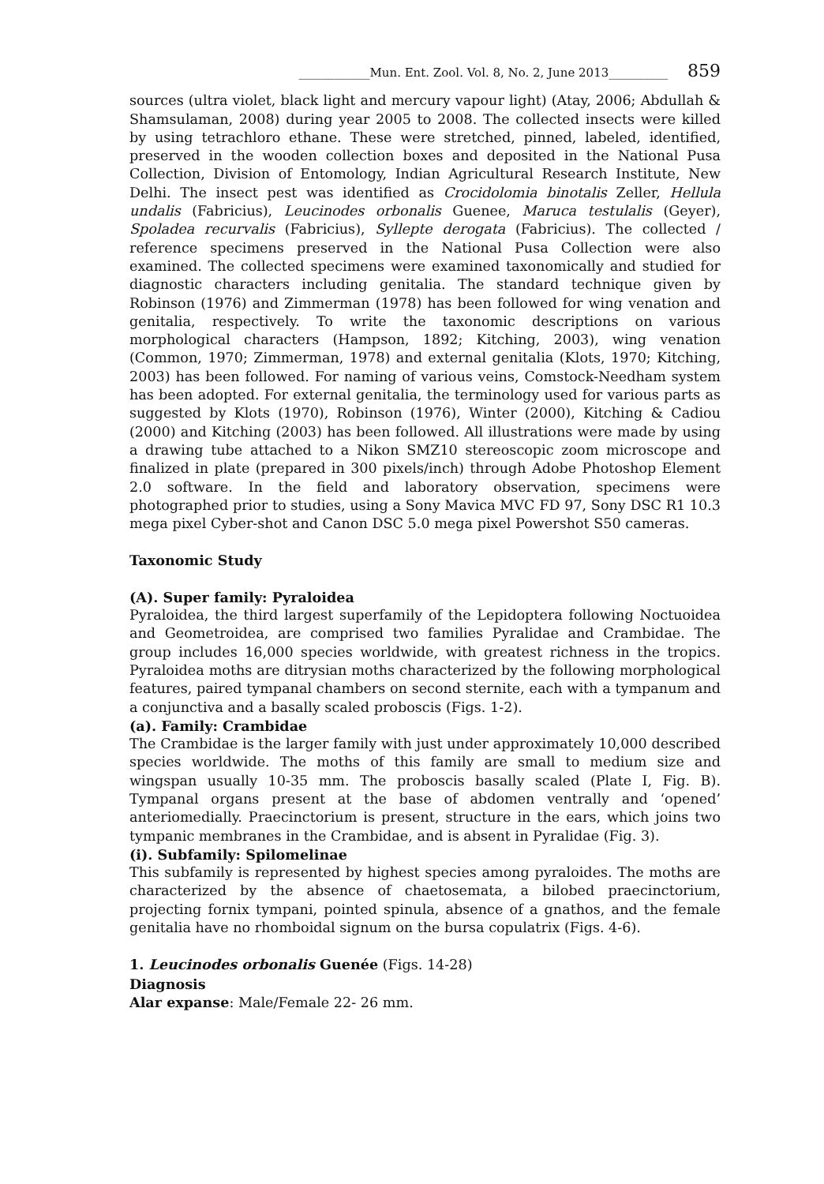____________Mun. Ent. Zool. Vol. 8, No. 2, June 2013__________ 859
sources (ultra violet, black light and mercury vapour light) (Atay, 2006; Abdullah & Shamsulaman, 2008) during year 2005 to 2008. The collected insects were killed by using tetrachloro ethane. These were stretched, pinned, labeled, identified, preserved in the wooden collection boxes and deposited in the National Pusa Collection, Division of Entomology, Indian Agricultural Research Institute, New Delhi. The insect pest was identified as Crocidolomia binotalis Zeller, Hellula undalis (Fabricius), Leucinodes orbonalis Guenee, Maruca testulalis (Geyer), Spoladea recurvalis (Fabricius), Syllepte derogata (Fabricius). The collected / reference specimens preserved in the National Pusa Collection were also examined. The collected specimens were examined taxonomically and studied for diagnostic characters including genitalia. The standard technique given by Robinson (1976) and Zimmerman (1978) has been followed for wing venation and genitalia, respectively. To write the taxonomic descriptions on various morphological characters (Hampson, 1892; Kitching, 2003), wing venation (Common, 1970; Zimmerman, 1978) and external genitalia (Klots, 1970; Kitching, 2003) has been followed. For naming of various veins, Comstock-Needham system has been adopted. For external genitalia, the terminology used for various parts as suggested by Klots (1970), Robinson (1976), Winter (2000), Kitching & Cadiou (2000) and Kitching (2003) has been followed. All illustrations were made by using a drawing tube attached to a Nikon SMZ10 stereoscopic zoom microscope and finalized in plate (prepared in 300 pixels/inch) through Adobe Photoshop Element 2.0 software. In the field and laboratory observation, specimens were photographed prior to studies, using a Sony Mavica MVC FD 97, Sony DSC R1 10.3 mega pixel Cyber-shot and Canon DSC 5.0 mega pixel Powershot S50 cameras.
Taxonomic Study
(A). Super family: Pyraloidea
Pyraloidea, the third largest superfamily of the Lepidoptera following Noctuoidea and Geometroidea, are comprised two families Pyralidae and Crambidae. The group includes 16,000 species worldwide, with greatest richness in the tropics. Pyraloidea moths are ditrysian moths characterized by the following morphological features, paired tympanal chambers on second sternite, each with a tympanum and a conjunctiva and a basally scaled proboscis (Figs. 1-2).
(a). Family: Crambidae
The Crambidae is the larger family with just under approximately 10,000 described species worldwide. The moths of this family are small to medium size and wingspan usually 10-35 mm. The proboscis basally scaled (Plate I, Fig. B). Tympanal organs present at the base of abdomen ventrally and ‘opened’ anteriomedially. Praecinctorium is present, structure in the ears, which joins two tympanic membranes in the Crambidae, and is absent in Pyralidae (Fig. 3).
(i). Subfamily: Spilomelinae
This subfamily is represented by highest species among pyraloides. The moths are characterized by the absence of chaetosemata, a bilobed praecinctorium, projecting fornix tympani, pointed spinula, absence of a gnathos, and the female genitalia have no rhomboidal signum on the bursa copulatrix (Figs. 4-6).
1. Leucinodes orbonalis Guenée (Figs. 14-28)
Diagnosis
Alar expanse: Male/Female 22- 26 mm.